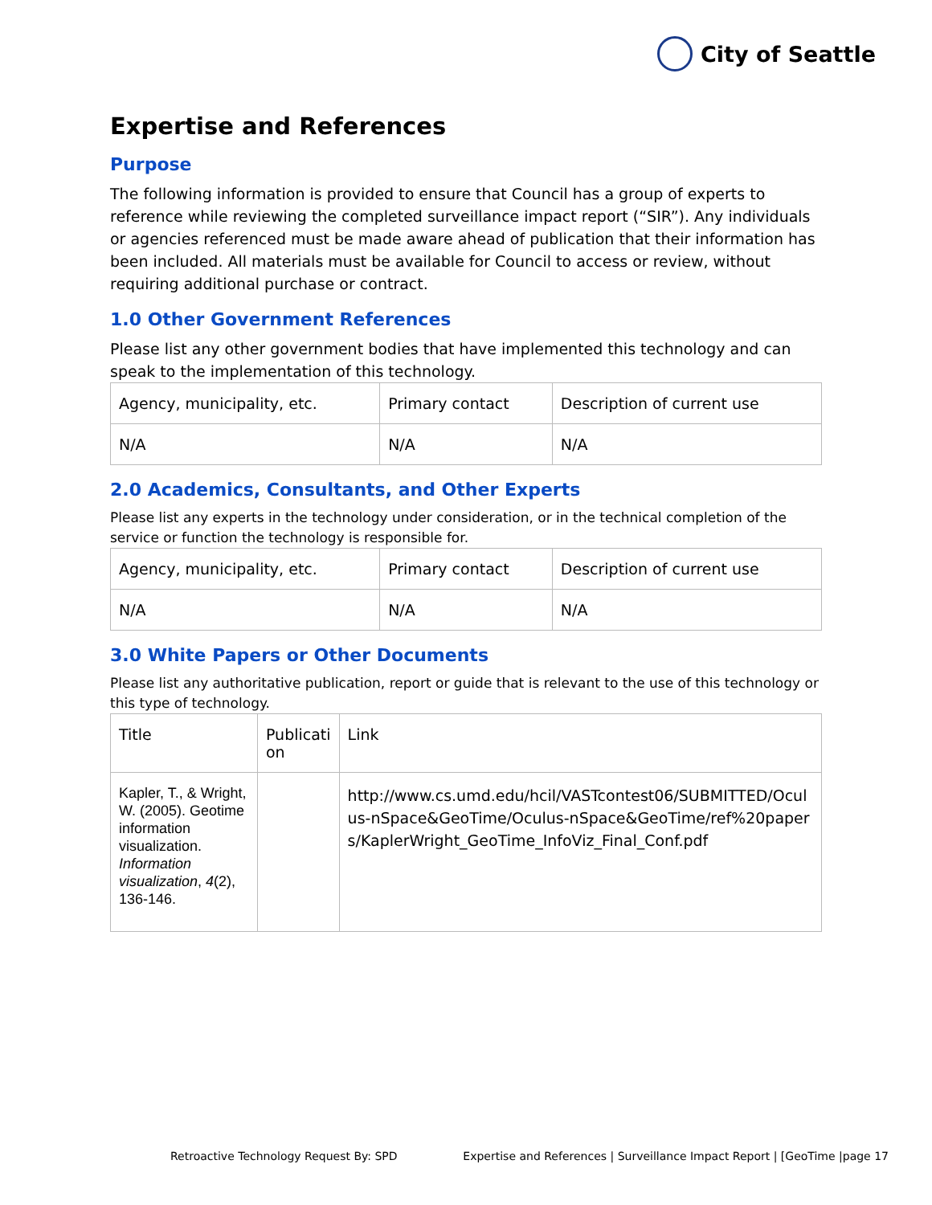City of Seattle
Expertise and References
Purpose
The following information is provided to ensure that Council has a group of experts to reference while reviewing the completed surveillance impact report (“SIR”). Any individuals or agencies referenced must be made aware ahead of publication that their information has been included. All materials must be available for Council to access or review, without requiring additional purchase or contract.
1.0 Other Government References
Please list any other government bodies that have implemented this technology and can speak to the implementation of this technology.
| Agency, municipality, etc. | Primary contact | Description of current use |
| N/A | N/A | N/A |
2.0 Academics, Consultants, and Other Experts
Please list any experts in the technology under consideration, or in the technical completion of the service or function the technology is responsible for.
| Agency, municipality, etc. | Primary contact | Description of current use |
| N/A | N/A | N/A |
3.0 White Papers or Other Documents
Please list any authoritative publication, report or guide that is relevant to the use of this technology or this type of technology.
| Title | Publicati on | Link |
| Kapler, T., & Wright, W. (2005). Geotime information visualization. Information visualization , 4 (2), 136-146. | | http://www.cs.umd.edu/hcil/VASTcontest06/SUBMITTED/Oculus-nSpace&GeoTime/Oculus-nSpace&GeoTime/ref%20papers/KaplerWright_GeoTime_InfoViz_Final_Conf.pdf |
Retroactive Technology Request By: SPD Expertise and References | Surveillance Impact Report | [GeoTime |page 17